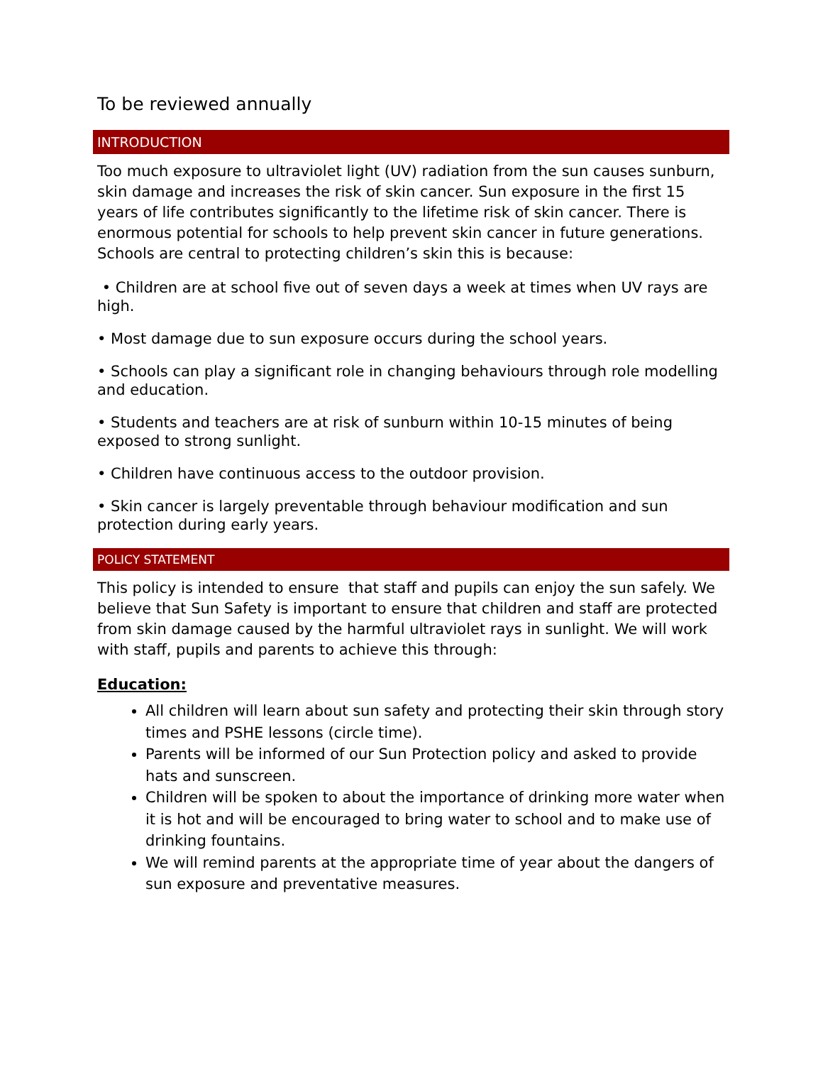To be reviewed annually
INTRODUCTION
Too much exposure to ultraviolet light (UV) radiation from the sun causes sunburn, skin damage and increases the risk of skin cancer. Sun exposure in the first 15 years of life contributes significantly to the lifetime risk of skin cancer. There is enormous potential for schools to help prevent skin cancer in future generations. Schools are central to protecting children’s skin this is because:
• Children are at school five out of seven days a week at times when UV rays are high.
• Most damage due to sun exposure occurs during the school years.
• Schools can play a significant role in changing behaviours through role modelling and education.
• Students and teachers are at risk of sunburn within 10-15 minutes of being exposed to strong sunlight.
• Children have continuous access to the outdoor provision.
• Skin cancer is largely preventable through behaviour modification and sun protection during early years.
POLICY STATEMENT
This policy is intended to ensure that staff and pupils can enjoy the sun safely. We believe that Sun Safety is important to ensure that children and staff are protected from skin damage caused by the harmful ultraviolet rays in sunlight. We will work with staff, pupils and parents to achieve this through:
Education:
All children will learn about sun safety and protecting their skin through story times and PSHE lessons (circle time).
Parents will be informed of our Sun Protection policy and asked to provide hats and sunscreen.
Children will be spoken to about the importance of drinking more water when it is hot and will be encouraged to bring water to school and to make use of drinking fountains.
We will remind parents at the appropriate time of year about the dangers of sun exposure and preventative measures.